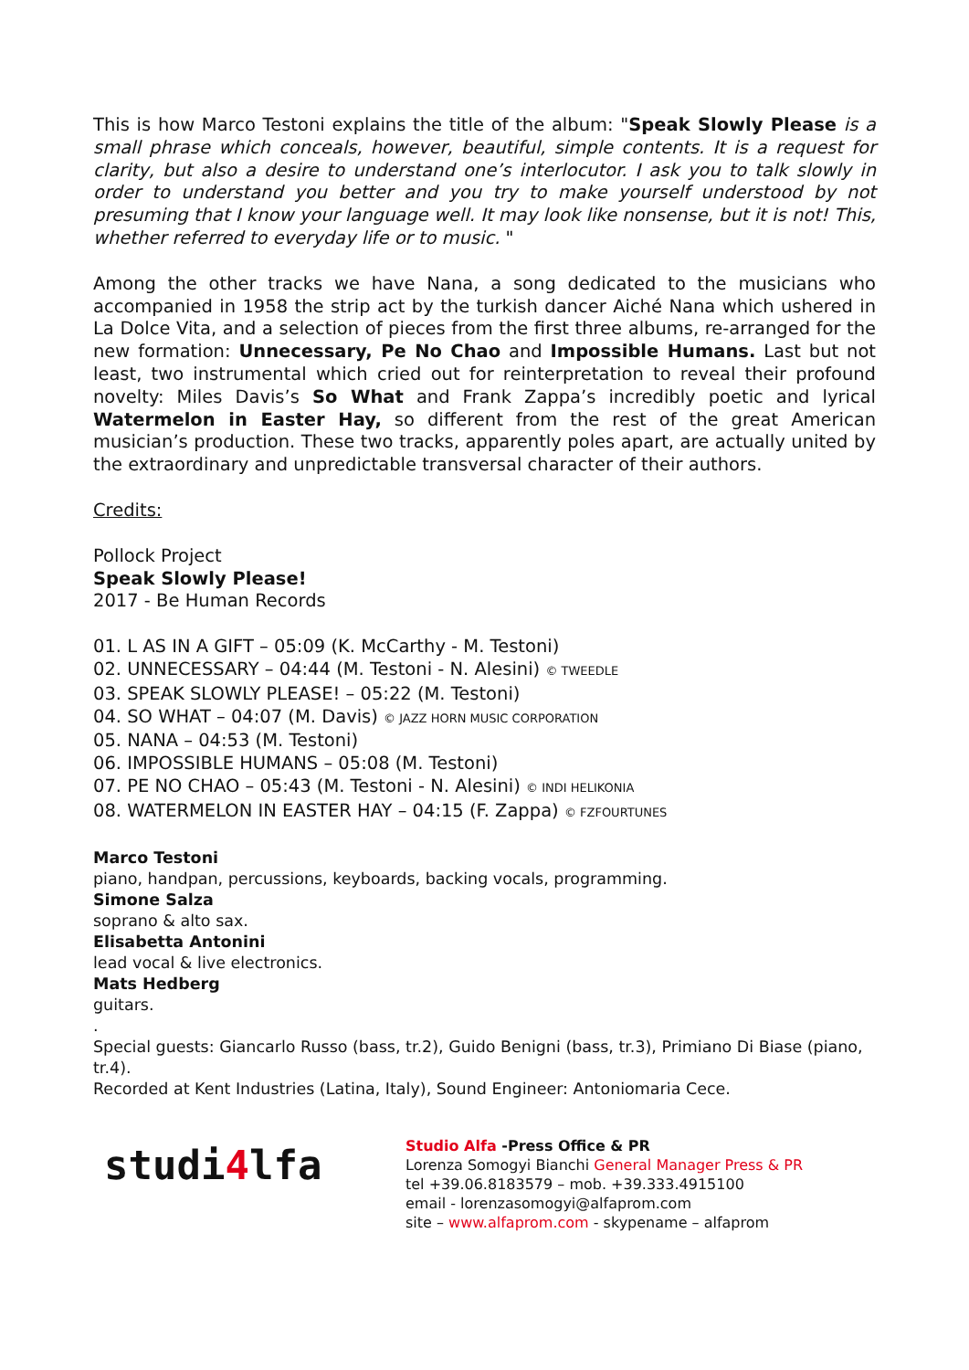This is how Marco Testoni explains the title of the album: "Speak Slowly Please is a small phrase which conceals, however, beautiful, simple contents. It is a request for clarity, but also a desire to understand one’s interlocutor. I ask you to talk slowly in order to understand you better and you try to make yourself understood by not presuming that I know your language well. It may look like nonsense, but it is not! This, whether referred to everyday life or to music. "
Among the other tracks we have Nana, a song dedicated to the musicians who accompanied in 1958 the strip act by the turkish dancer Aiché Nana which ushered in La Dolce Vita, and a selection of pieces from the first three albums, re-arranged for the new formation: Unnecessary, Pe No Chao and Impossible Humans. Last but not least, two instrumental which cried out for reinterpretation to reveal their profound novelty: Miles Davis’s So What and Frank Zappa’s incredibly poetic and lyrical Watermelon in Easter Hay, so different from the rest of the great American musician’s production. These two tracks, apparently poles apart, are actually united by the extraordinary and unpredictable transversal character of their authors.
Credits:
Pollock Project
Speak Slowly Please!
2017 - Be Human Records
01. L AS IN A GIFT – 05:09 (K. McCarthy - M. Testoni)
02. UNNECESSARY – 04:44 (M. Testoni - N. Alesini) © TWEEDLE
03. SPEAK SLOWLY PLEASE! – 05:22 (M. Testoni)
04. SO WHAT – 04:07 (M. Davis) © JAZZ HORN MUSIC CORPORATION
05. NANA – 04:53 (M. Testoni)
06. IMPOSSIBLE HUMANS – 05:08 (M. Testoni)
07. PE NO CHAO – 05:43 (M. Testoni - N. Alesini) © INDI HELIKONIA
08. WATERMELON IN EASTER HAY – 04:15 (F. Zappa) © FZFOURTUNES
Marco Testoni
piano, handpan, percussions, keyboards, backing vocals, programming.
Simone Salza
soprano & alto sax.
Elisabetta Antonini
lead vocal & live electronics.
Mats Hedberg
guitars.
.
Special guests: Giancarlo Russo (bass, tr.2), Guido Benigni (bass, tr.3), Primiano Di Biase (piano, tr.4).
Recorded at Kent Industries (Latina, Italy), Sound Engineer: Antoniomaria Cece.
studi4lfa
Studio Alfa -Press Office & PR
Lorenza Somogyi Bianchi General Manager Press & PR
tel +39.06.8183579 – mob. +39.333.4915100
email - lorenzasomogyi@alfaprom.com
site – www.alfaprom.com - skypename – alfaprom